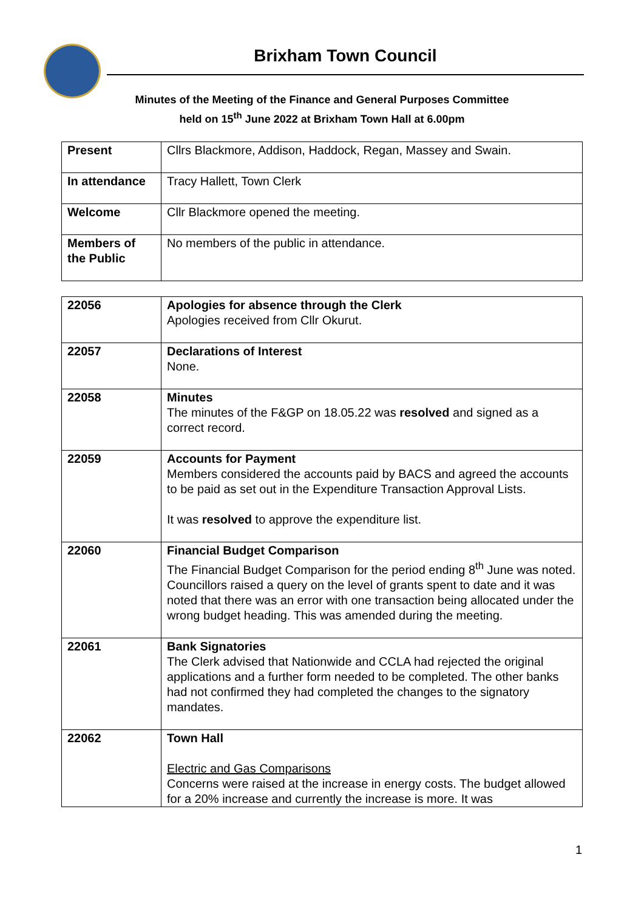Brixham Town Council
Minutes of the Meeting of the Finance and General Purposes Committee
held on 15<sup>th</sup> June 2022 at Brixham Town Hall at 6.00pm
| Present | Cllrs Blackmore, Addison, Haddock, Regan, Massey and Swain. |
| In attendance | Tracy Hallett, Town Clerk |
| Welcome | Cllr Blackmore opened the meeting. |
| Members of the Public | No members of the public in attendance. |
| 22056 | Apologies for absence through the Clerk Apologies received from Cllr Okurut. |
| 22057 | Declarations of Interest None. |
| 22058 | Minutes The minutes of the F&GP on 18.05.22 was resolved and signed as a correct record. |
| 22059 | Accounts for Payment Members considered the accounts paid by BACS and agreed the accounts to be paid as set out in the Expenditure Transaction Approval Lists. It was resolved to approve the expenditure list. |
| 22060 | Financial Budget Comparison The Financial Budget Comparison for the period ending 8<sup>th</sup> June was noted. Councillors raised a query on the level of grants spent to date and it was noted that there was an error with one transaction being allocated under the wrong budget heading. This was amended during the meeting. |
| 22061 | Bank Signatories The Clerk advised that Nationwide and CCLA had rejected the original applications and a further form needed to be completed. The other banks had not confirmed they had completed the changes to the signatory mandates. |
| 22062 | Town Hall Electric and Gas Comparisons Concerns were raised at the increase in energy costs. The budget allowed for a 20% increase and currently the increase is more. It was |
1